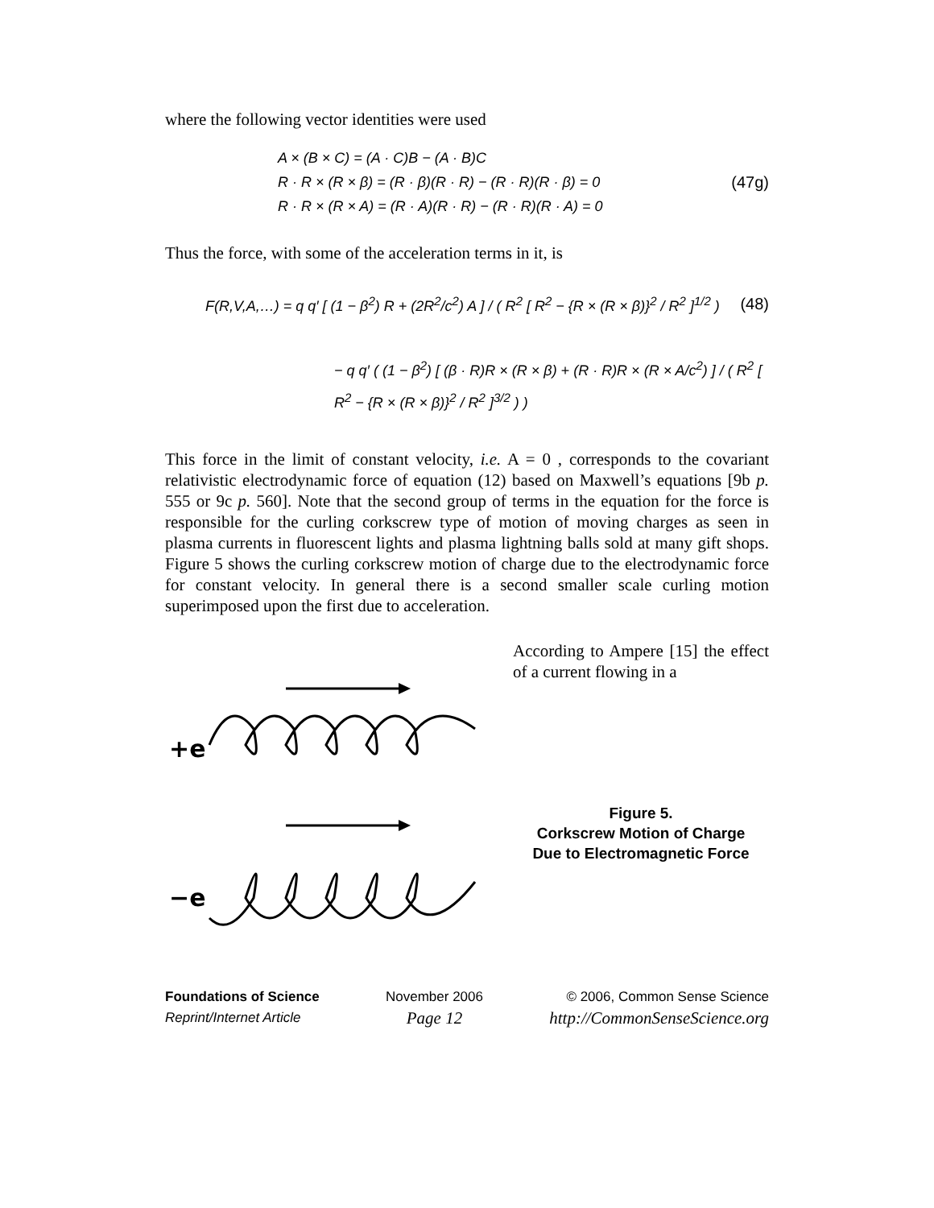where the following vector identities were used
A × (B × C) = (A · C)B − (A · B)C
R · R × (R × β) = (R · β)(R · R) − (R · R)(R · β) = 0
R · R × (R × A) = (R · A)(R · R) − (R · R)(R · A) = 0
(47g)
Thus the force, with some of the acceleration terms in it, is
F(R,V,A,…) = q q′ [ (1 − β<sup>2</sup>) R + (2R<sup>2</sup>/c<sup>2</sup>) A ] / ( R<sup>2</sup> [ R<sup>2</sup> − {R × (R × β)}<sup>2</sup> / R<sup>2</sup> ]<sup>1/2</sup> )
(48)
− q q′ ( (1 − β<sup>2</sup>) [ (β · R)R × (R × β) + (R · R)R × (R × A/c<sup>2</sup>) ] / ( R<sup>2</sup> [ R<sup>2</sup> − {R × (R × β)}<sup>2</sup> / R<sup>2</sup> ]<sup>3/2</sup> ) )
This force in the limit of constant velocity, i.e. A = 0 , corresponds to the covariant relativistic electrodynamic force of equation (12) based on Maxwell’s equations [9b p. 555 or 9c p. 560]. Note that the second group of terms in the equation for the force is responsible for the curling corkscrew type of motion of moving charges as seen in plasma currents in fluorescent lights and plasma lightning balls sold at many gift shops. Figure 5 shows the curling corkscrew motion of charge due to the electrodynamic force for constant velocity. In general there is a second smaller scale curling motion superimposed upon the first due to acceleration.
+e
−e
According to Ampere [15] the effect of a current flowing in a
Figure 5.
Corkscrew Motion of Charge
Due to Electromagnetic Force
Foundations of Science
Reprint/Internet Article
November 2006
Page 12
© 2006, Common Sense Science
http://CommonSenseScience.org